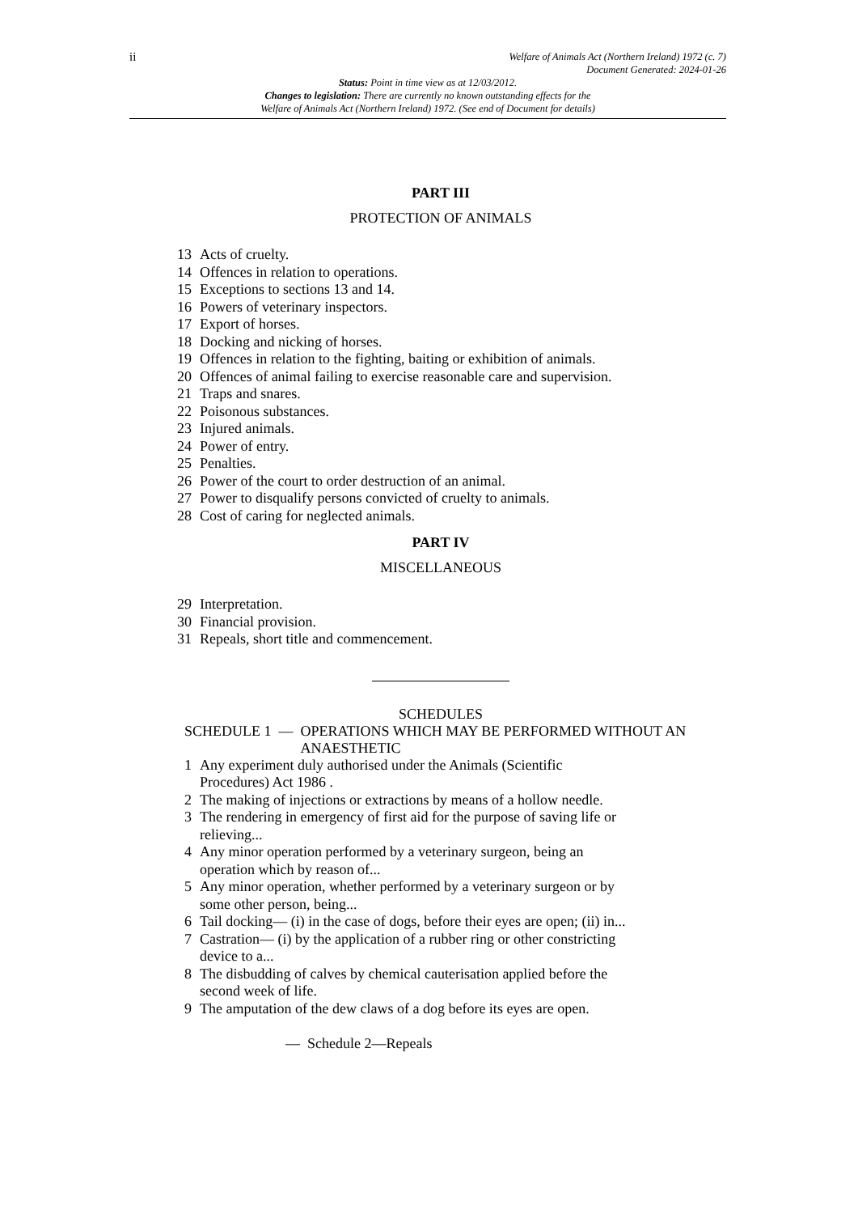ii
Welfare of Animals Act (Northern Ireland) 1972 (c. 7)
Document Generated: 2024-01-26
Status: Point in time view as at 12/03/2012.
Changes to legislation: There are currently no known outstanding effects for the
Welfare of Animals Act (Northern Ireland) 1972. (See end of Document for details)
PART III
PROTECTION OF ANIMALS
13 Acts of cruelty.
14 Offences in relation to operations.
15 Exceptions to sections 13 and 14.
16 Powers of veterinary inspectors.
17 Export of horses.
18 Docking and nicking of horses.
19 Offences in relation to the fighting, baiting or exhibition of animals.
20 Offences of animal failing to exercise reasonable care and supervision.
21 Traps and snares.
22 Poisonous substances.
23 Injured animals.
24 Power of entry.
25 Penalties.
26 Power of the court to order destruction of an animal.
27 Power to disqualify persons convicted of cruelty to animals.
28 Cost of caring for neglected animals.
PART IV
MISCELLANEOUS
29 Interpretation.
30 Financial provision.
31 Repeals, short title and commencement.
SCHEDULES
SCHEDULE 1 — OPERATIONS WHICH MAY BE PERFORMED WITHOUT AN ANAESTHETIC
1 Any experiment duly authorised under the Animals (Scientific Procedures) Act 1986 .
2 The making of injections or extractions by means of a hollow needle.
3 The rendering in emergency of first aid for the purpose of saving life or relieving...
4 Any minor operation performed by a veterinary surgeon, being an operation which by reason of...
5 Any minor operation, whether performed by a veterinary surgeon or by some other person, being...
6 Tail docking— (i) in the case of dogs, before their eyes are open; (ii) in...
7 Castration— (i) by the application of a rubber ring or other constricting device to a...
8 The disbudding of calves by chemical cauterisation applied before the second week of life.
9 The amputation of the dew claws of a dog before its eyes are open.
— Schedule 2—Repeals